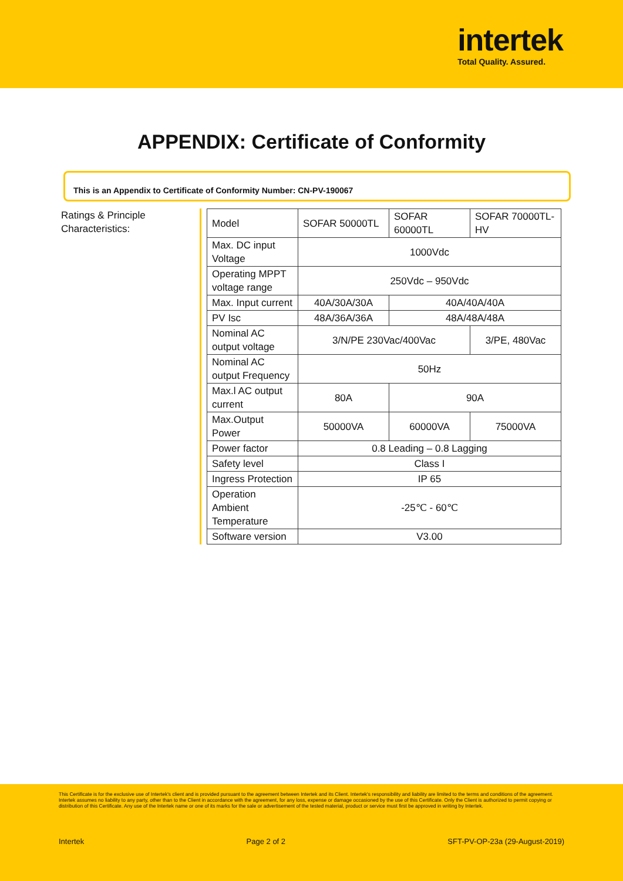intertek
Total Quality. Assured.
APPENDIX: Certificate of Conformity
This is an Appendix to Certificate of Conformity Number: CN-PV-190067
Ratings & Principle Characteristics:
| Model | SOFAR 50000TL | SOFAR 60000TL | SOFAR 70000TL-HV |
| Max. DC input Voltage | 1000Vdc | | |
| Operating MPPT voltage range | 250Vdc – 950Vdc | | |
| Max. Input current | 40A/30A/30A | 40A/40A/40A | |
| PV Isc | 48A/36A/36A | 48A/48A/48A | |
| Nominal AC output voltage | 3/N/PE 230Vac/400Vac | | 3/PE, 480Vac |
| Nominal AC output Frequency | 50Hz | | |
| Max.l AC output current | 80A | 90A | |
| Max.Output Power | 50000VA | 60000VA | 75000VA |
| Power factor | 0.8 Leading – 0.8 Lagging | | |
| Safety level | Class I | | |
| Ingress Protection | IP 65 | | |
| Operation Ambient Temperature | -25℃ - 60℃ | | |
| Software version | V3.00 | | |
This Certificate is for the exclusive use of Intertek's client and is provided pursuant to the agreement between Intertek and its Client. Intertek's responsibility and liability are limited to the terms and conditions of the agreement. Intertek assumes no liability to any party, other than to the Client in accordance with the agreement, for any loss, expense or damage occasioned by the use of this Certificate. Only the Client is authorized to permit copying or distribution of this Certificate. Any use of the Intertek name or one of its marks for the sale or advertisement of the tested material, product or service must first be approved in writing by Intertek.
Intertek Page 2 of 2 SFT-PV-OP-23a (29-August-2019)